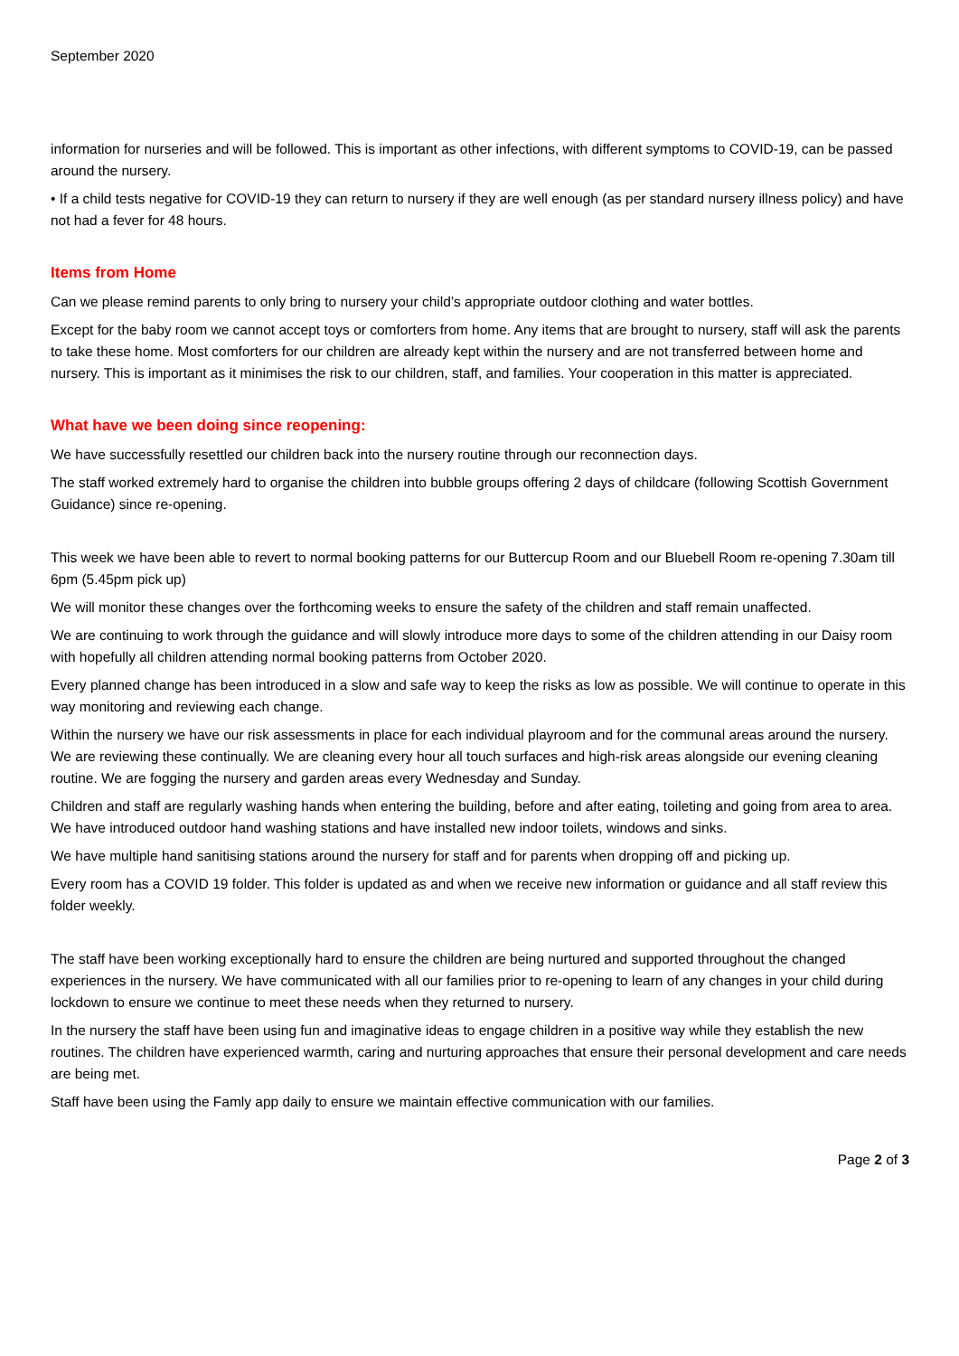September 2020
information for nurseries and will be followed. This is important as other infections, with different symptoms to COVID-19, can be passed around the nursery.
• If a child tests negative for COVID-19 they can return to nursery if they are well enough (as per standard nursery illness policy) and have not had a fever for 48 hours.
Items from Home
Can we please remind parents to only bring to nursery your child’s appropriate outdoor clothing and water bottles.
Except for the baby room we cannot accept toys or comforters from home. Any items that are brought to nursery, staff will ask the parents to take these home. Most comforters for our children are already kept within the nursery and are not transferred between home and nursery. This is important as it minimises the risk to our children, staff, and families. Your cooperation in this matter is appreciated.
What have we been doing since reopening:
We have successfully resettled our children back into the nursery routine through our reconnection days.
The staff worked extremely hard to organise the children into bubble groups offering 2 days of childcare (following Scottish Government Guidance) since re-opening.
This week we have been able to revert to normal booking patterns for our Buttercup Room and our Bluebell Room re-opening 7.30am till 6pm (5.45pm pick up)
We will monitor these changes over the forthcoming weeks to ensure the safety of the children and staff remain unaffected.
We are continuing to work through the guidance and will slowly introduce more days to some of the children attending in our Daisy room with hopefully all children attending normal booking patterns from October 2020.
Every planned change has been introduced in a slow and safe way to keep the risks as low as possible. We will continue to operate in this way monitoring and reviewing each change.
Within the nursery we have our risk assessments in place for each individual playroom and for the communal areas around the nursery. We are reviewing these continually. We are cleaning every hour all touch surfaces and high-risk areas alongside our evening cleaning routine. We are fogging the nursery and garden areas every Wednesday and Sunday.
Children and staff are regularly washing hands when entering the building, before and after eating, toileting and going from area to area. We have introduced outdoor hand washing stations and have installed new indoor toilets, windows and sinks.
We have multiple hand sanitising stations around the nursery for staff and for parents when dropping off and picking up.
Every room has a COVID 19 folder. This folder is updated as and when we receive new information or guidance and all staff review this folder weekly.
The staff have been working exceptionally hard to ensure the children are being nurtured and supported throughout the changed experiences in the nursery. We have communicated with all our families prior to re-opening to learn of any changes in your child during lockdown to ensure we continue to meet these needs when they returned to nursery.
In the nursery the staff have been using fun and imaginative ideas to engage children in a positive way while they establish the new routines. The children have experienced warmth, caring and nurturing approaches that ensure their personal development and care needs are being met.
Staff have been using the Famly app daily to ensure we maintain effective communication with our families.
Page 2 of 3